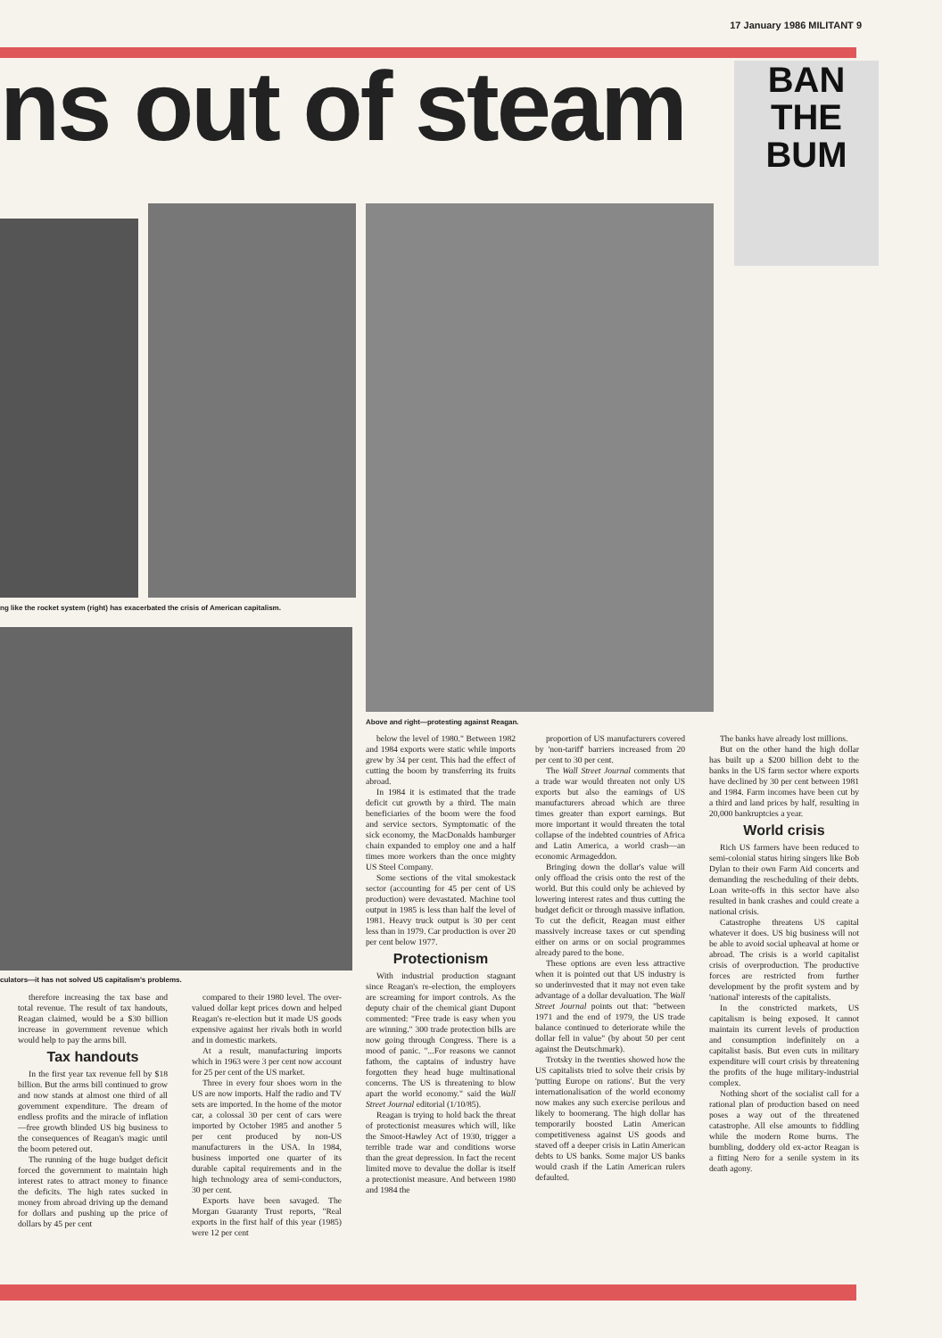17 January 1986 MILITANT 9
ns out of steam
BAN THE BUM
ng like the rocket system (right) has exacerbated the crisis of American capitalism.
Above and right—protesting against Reagan.
culators—it has not solved US capitalism's problems.
therefore increasing the tax base and total revenue. The result of tax handouts, Reagan claimed, would be a $30 billion increase in government revenue which would help to pay the arms bill.
Tax handouts
In the first year tax revenue fell by $18 billion. But the arms bill continued to grow and now stands at almost one third of all government expenditure. The dream of endless profits and the miracle of inflation—free growth blinded US big business to the consequences of Reagan's magic until the boom petered out.
The running of the huge budget deficit forced the government to maintain high interest rates to attract money to finance the deficits. The high rates sucked in money from abroad driving up the demand for dollars and pushing up the price of dollars by 45 per cent
compared to their 1980 level. The over-valued dollar kept prices down and helped Reagan's re-election but it made US goods expensive against her rivals both in world and in domestic markets.
At a result, manufacturing imports which in 1963 were 3 per cent now account for 25 per cent of the US market.
Three in every four shoes worn in the US are now imports. Half the radio and TV sets are imported. In the home of the motor car, a colossal 30 per cent of cars were imported by October 1985 and another 5 per cent produced by non-US manufacturers in the USA. In 1984, business imported one quarter of its durable capital requirements and in the high technology area of semi-conductors, 30 per cent.
Exports have been savaged. The Morgan Guaranty Trust reports, "Real exports in the first half of this year (1985) were 12 per cent
below the level of 1980." Between 1982 and 1984 exports were static while imports grew by 34 per cent. This had the effect of cutting the boom by transferring its fruits abroad.
In 1984 it is estimated that the trade deficit cut growth by a third. The main beneficiaries of the boom were the food and service sectors. Symptomatic of the sick economy, the MacDonalds hamburger chain expanded to employ one and a half times more workers than the once mighty US Steel Company.
Some sections of the vital smokestack sector (accounting for 45 per cent of US production) were devastated. Machine tool output in 1985 is less than half the level of 1981. Heavy truck output is 30 per cent less than in 1979. Car production is over 20 per cent below 1977.
Protectionism
With industrial production stagnant since Reagan's re-election, the employers are screaming for import controls. As the deputy chair of the chemical giant Dupont commented: "Free trade is easy when you are winning." 300 trade protection bills are now going through Congress. There is a mood of panic. "...For reasons we cannot fathom, the captains of industry have forgotten they head huge multinational concerns. The US is threatening to blow apart the world economy." said the Wall Street Journal editorial (1/10/85).
Reagan is trying to hold back the threat of protectionist measures which will, like the Smoot-Hawley Act of 1930, trigger a terrible trade war and conditions worse than the great depression. In fact the recent limited move to devalue the dollar is itself a protectionist measure. And between 1980 and 1984 the
proportion of US manufacturers covered by 'non-tariff' barriers increased from 20 per cent to 30 per cent.
The Wall Street Journal comments that a trade war would threaten not only US exports but also the earnings of US manufacturers abroad which are three times greater than export earnings. But more important it would threaten the total collapse of the indebted countries of Africa and Latin America, a world crash—an economic Armageddon.
Bringing down the dollar's value will only offload the crisis onto the rest of the world. But this could only be achieved by lowering interest rates and thus cutting the budget deficit or through massive inflation. To cut the deficit, Reagan must either massively increase taxes or cut spending either on arms or on social programmes already pared to the bone.
These options are even less attractive when it is pointed out that US industry is so underinvested that it may not even take advantage of a dollar devaluation. The Wall Street Journal points out that: "between 1971 and the end of 1979, the US trade balance continued to deteriorate while the dollar fell in value" (by about 50 per cent against the Deutschmark).
Trotsky in the twenties showed how the US capitalists tried to solve their crisis by 'putting Europe on rations'. But the very internationalisation of the world economy now makes any such exercise perilous and likely to boomerang. The high dollar has temporarily boosted Latin American competitiveness against US goods and staved off a deeper crisis in Latin American debts to US banks. Some major US banks would crash if the Latin American rulers defaulted.
The banks have already lost millions.
But on the other hand the high dollar has built up a $200 billion debt to the banks in the US farm sector where exports have declined by 30 per cent between 1981 and 1984. Farm incomes have been cut by a third and land prices by half, resulting in 20,000 bankruptcies a year.
World crisis
Rich US farmers have been reduced to semi-colonial status hiring singers like Bob Dylan to their own Farm Aid concerts and demanding the rescheduling of their debts. Loan write-offs in this sector have also resulted in bank crashes and could create a national crisis.
Catastrophe threatens US capital whatever it does. US big business will not be able to avoid social upheaval at home or abroad. The crisis is a world capitalist crisis of overproduction. The productive forces are restricted from further development by the profit system and by 'national' interests of the capitalists.
In the constricted markets, US capitalism is being exposed. It cannot maintain its current levels of production and consumption indefinitely on a capitalist basis. But even cuts in military expenditure will court crisis by threatening the profits of the huge military-industrial complex.
Nothing short of the socialist call for a rational plan of production based on need poses a way out of the threatened catastrophe. All else amounts to fiddling while the modern Rome burns. The bumbling, doddery old ex-actor Reagan is a fitting Nero for a senile system in its death agony.